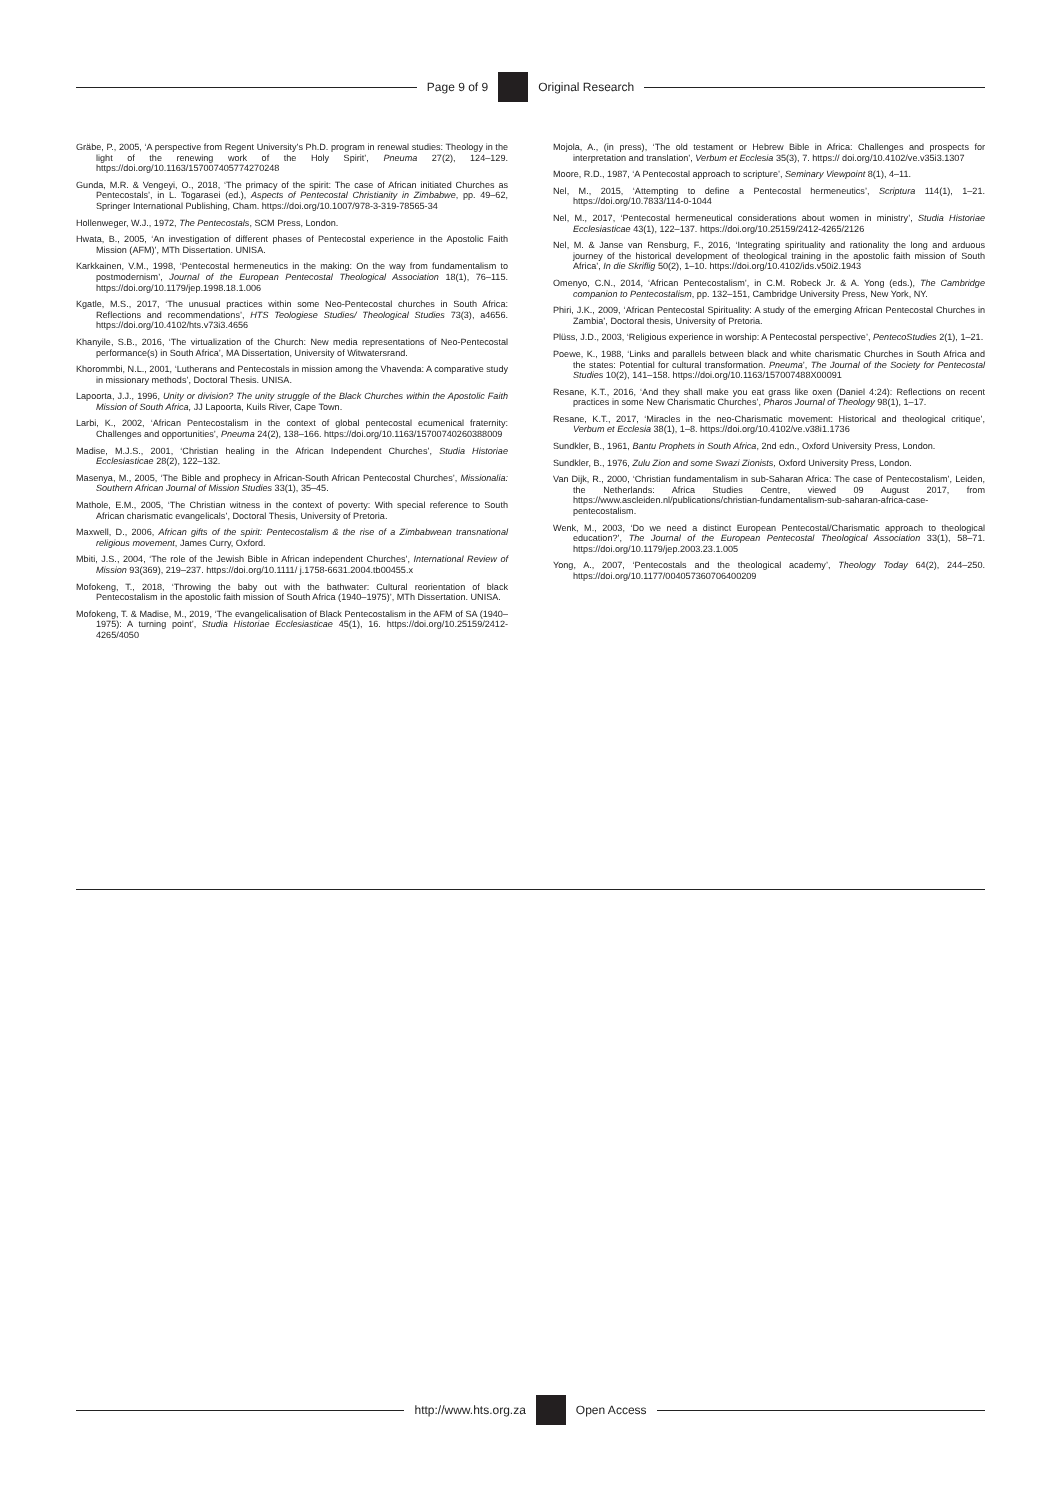Page 9 of 9 Original Research
Gräbe, P., 2005, ‘A perspective from Regent University’s Ph.D. program in renewal studies: Theology in the light of the renewing work of the Holy Spirit’, Pneuma 27(2), 124–129. https://doi.org/10.1163/157007405774270248
Gunda, M.R. & Vengeyi, O., 2018, ‘The primacy of the spirit: The case of African initiated Churches as Pentecostals’, in L. Togarasei (ed.), Aspects of Pentecostal Christianity in Zimbabwe, pp. 49–62, Springer International Publishing, Cham. https://doi.org/10.1007/978-3-319-78565-34
Hollenweger, W.J., 1972, The Pentecostals, SCM Press, London.
Hwata, B., 2005, ‘An investigation of different phases of Pentecostal experience in the Apostolic Faith Mission (AFM)’, MTh Dissertation. UNISA.
Karkkainen, V.M., 1998, ‘Pentecostal hermeneutics in the making: On the way from fundamentalism to postmodernism’, Journal of the European Pentecostal Theological Association 18(1), 76–115. https://doi.org/10.1179/jep.1998.18.1.006
Kgatle, M.S., 2017, ‘The unusual practices within some Neo-Pentecostal churches in South Africa: Reflections and recommendations’, HTS Teologiese Studies/ Theological Studies 73(3), a4656. https://doi.org/10.4102/hts.v73i3.4656
Khanyile, S.B., 2016, ‘The virtualization of the Church: New media representations of Neo-Pentecostal performance(s) in South Africa’, MA Dissertation, University of Witwatersrand.
Khorommbi, N.L., 2001, ‘Lutherans and Pentecostals in mission among the Vhavenda: A comparative study in missionary methods’, Doctoral Thesis. UNISA.
Lapoorta, J.J., 1996, Unity or division? The unity struggle of the Black Churches within the Apostolic Faith Mission of South Africa, JJ Lapoorta, Kuils River, Cape Town.
Larbi, K., 2002, ‘African Pentecostalism in the context of global pentecostal ecumenical fraternity: Challenges and opportunities’, Pneuma 24(2), 138–166. https://doi.org/10.1163/15700740260388009
Madise, M.J.S., 2001, ‘Christian healing in the African Independent Churches’, Studia Historiae Ecclesiasticae 28(2), 122–132.
Masenya, M., 2005, ‘The Bible and prophecy in African-South African Pentecostal Churches’, Missionalia: Southern African Journal of Mission Studies 33(1), 35–45.
Mathole, E.M., 2005, ‘The Christian witness in the context of poverty: With special reference to South African charismatic evangelicals’, Doctoral Thesis, University of Pretoria.
Maxwell, D., 2006, African gifts of the spirit: Pentecostalism & the rise of a Zimbabwean transnational religious movement, James Curry, Oxford.
Mbiti, J.S., 2004, ‘The role of the Jewish Bible in African independent Churches’, International Review of Mission 93(369), 219–237. https://doi.org/10.1111/ j.1758-6631.2004.tb00455.x
Mofokeng, T., 2018, ‘Throwing the baby out with the bathwater: Cultural reorientation of black Pentecostalism in the apostolic faith mission of South Africa (1940–1975)’, MTh Dissertation. UNISA.
Mofokeng, T. & Madise, M., 2019, ‘The evangelicalisation of Black Pentecostalism in the AFM of SA (1940–1975): A turning point’, Studia Historiae Ecclesiasticae 45(1), 16. https://doi.org/10.25159/2412-4265/4050
Mojola, A., (in press), ‘The old testament or Hebrew Bible in Africa: Challenges and prospects for interpretation and translation’, Verbum et Ecclesia 35(3), 7. https:// doi.org/10.4102/ve.v35i3.1307
Moore, R.D., 1987, ‘A Pentecostal approach to scripture’, Seminary Viewpoint 8(1), 4–11.
Nel, M., 2015, ‘Attempting to define a Pentecostal hermeneutics’, Scriptura 114(1), 1–21. https://doi.org/10.7833/114-0-1044
Nel, M., 2017, ‘Pentecostal hermeneutical considerations about women in ministry’, Studia Historiae Ecclesiasticae 43(1), 122–137. https://doi.org/10.25159/2412-4265/2126
Nel, M. & Janse van Rensburg, F., 2016, ‘Integrating spirituality and rationality the long and arduous journey of the historical development of theological training in the apostolic faith mission of South Africa’, In die Skriflig 50(2), 1–10. https://doi.org/10.4102/ids.v50i2.1943
Omenyo, C.N., 2014, ‘African Pentecostalism’, in C.M. Robeck Jr. & A. Yong (eds.), The Cambridge companion to Pentecostalism, pp. 132–151, Cambridge University Press, New York, NY.
Phiri, J.K., 2009, ‘African Pentecostal Spirituality: A study of the emerging African Pentecostal Churches in Zambia’, Doctoral thesis, University of Pretoria.
Plüss, J.D., 2003, ‘Religious experience in worship: A Pentecostal perspective’, PentecoStudies 2(1), 1–21.
Poewe, K., 1988, ‘Links and parallels between black and white charismatic Churches in South Africa and the states: Potential for cultural transformation. Pneuma’, The Journal of the Society for Pentecostal Studies 10(2), 141–158. https://doi.org/10.1163/157007488X00091
Resane, K.T., 2016, ‘And they shall make you eat grass like oxen (Daniel 4:24): Reflections on recent practices in some New Charismatic Churches’, Pharos Journal of Theology 98(1), 1–17.
Resane, K.T., 2017, ‘Miracles in the neo-Charismatic movement: Historical and theological critique’, Verbum et Ecclesia 38(1), 1–8. https://doi.org/10.4102/ve.v38i1.1736
Sundkler, B., 1961, Bantu Prophets in South Africa, 2nd edn., Oxford University Press, London.
Sundkler, B., 1976, Zulu Zion and some Swazi Zionists, Oxford University Press, London.
Van Dijk, R., 2000, ‘Christian fundamentalism in sub-Saharan Africa: The case of Pentecostalism’, Leiden, the Netherlands: Africa Studies Centre, viewed 09 August 2017, from https://www.ascleiden.nl/publications/christian-fundamentalism-sub-saharan-africa-case-pentecostalism.
Wenk, M., 2003, ‘Do we need a distinct European Pentecostal/Charismatic approach to theological education?’, The Journal of the European Pentecostal Theological Association 33(1), 58–71. https://doi.org/10.1179/jep.2003.23.1.005
Yong, A., 2007, ‘Pentecostals and the theological academy’, Theology Today 64(2), 244–250. https://doi.org/10.1177/004057360706400209
http://www.hts.org.za Open Access